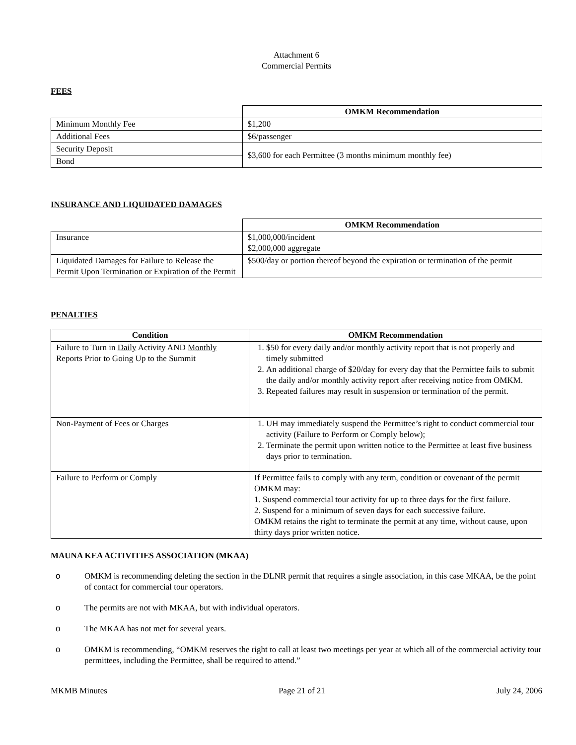Attachment 6
Commercial Permits
FEES
| | OMKM Recommendation |
| Minimum Monthly Fee | $1,200 |
| Additional Fees | $6/passenger |
| Security Deposit | $3,600 for each Permittee (3 months minimum monthly fee) |
| Bond | |
INSURANCE AND LIQUIDATED DAMAGES
| | OMKM Recommendation |
| Insurance | $1,000,000/incident $2,000,000 aggregate |
| Liquidated Damages for Failure to Release the Permit Upon Termination or Expiration of the Permit | $500/day or portion thereof beyond the expiration or termination of the permit |
PENALTIES
| Condition | OMKM Recommendation |
| --- | --- |
| Failure to Turn in Daily Activity AND Monthly Reports Prior to Going Up to the Summit | 1. $50 for every daily and/or monthly activity report that is not properly and timely submitted 2. An additional charge of $20/day for every day that the Permittee fails to submit the daily and/or monthly activity report after receiving notice from OMKM. 3. Repeated failures may result in suspension or termination of the permit. |
| Non-Payment of Fees or Charges | 1. UH may immediately suspend the Permittee’s right to conduct commercial tour activity (Failure to Perform or Comply below); 2. Terminate the permit upon written notice to the Permittee at least five business days prior to termination. |
| Failure to Perform or Comply | If Permittee fails to comply with any term, condition or covenant of the permit OMKM may: 1. Suspend commercial tour activity for up to three days for the first failure. 2. Suspend for a minimum of seven days for each successive failure. OMKM retains the right to terminate the permit at any time, without cause, upon thirty days prior written notice. |
MAUNA KEA ACTIVITIES ASSOCIATION (MKAA)
o OMKM is recommending deleting the section in the DLNR permit that requires a single association, in this case MKAA, be the point of contact for commercial tour operators.
o The permits are not with MKAA, but with individual operators.
o The MKAA has not met for several years.
o OMKM is recommending, “OMKM reserves the right to call at least two meetings per year at which all of the commercial activity tour permittees, including the Permittee, shall be required to attend.”
MKMB Minutes Page 21 of 21 July 24, 2006